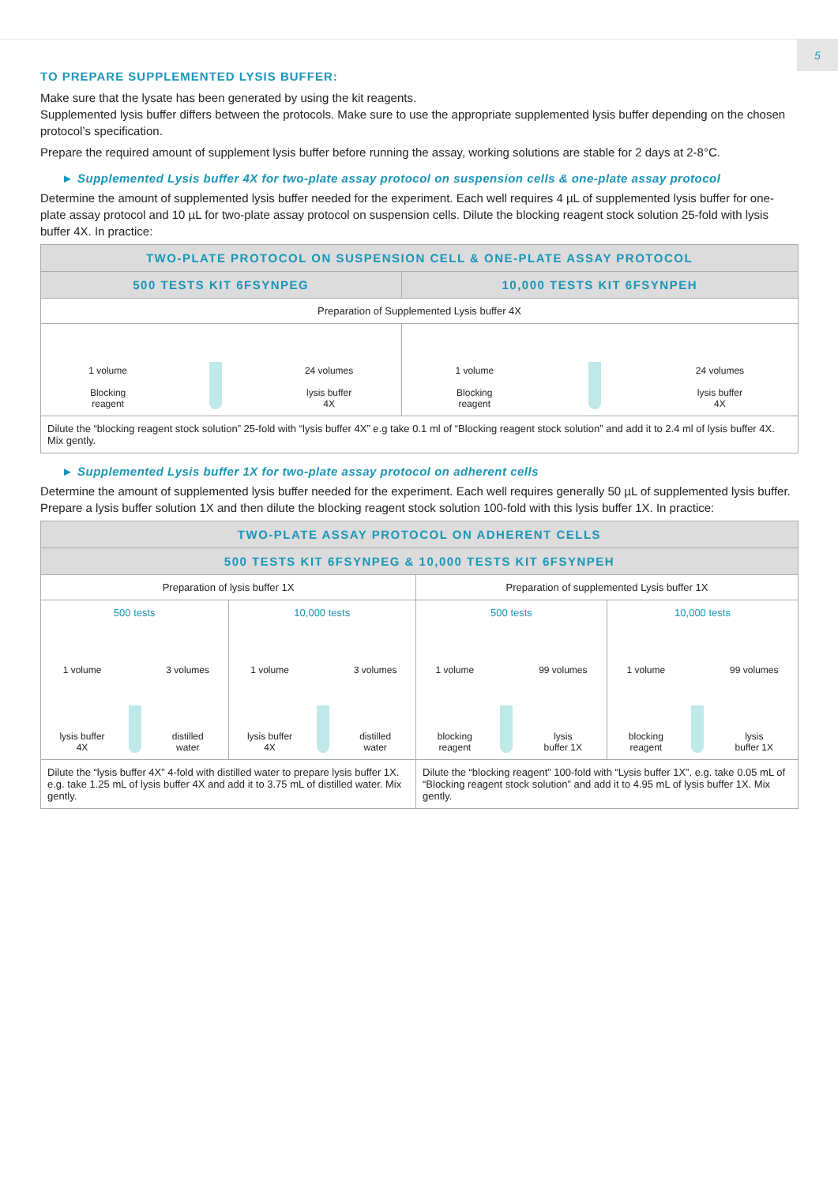5
TO PREPARE SUPPLEMENTED LYSIS BUFFER:
Make sure that the lysate has been generated by using the kit reagents.
Supplemented lysis buffer differs between the protocols. Make sure to use the appropriate supplemented lysis buffer depending on the chosen protocol’s specification.
Prepare the required amount of supplement lysis buffer before running the assay, working solutions are stable for 2 days at 2-8°C.
► Supplemented Lysis buffer 4X for two-plate assay protocol on suspension cells & one-plate assay protocol
Determine the amount of supplemented lysis buffer needed for the experiment. Each well requires 4 µL of supplemented lysis buffer for one-plate assay protocol and 10 µL for two-plate assay protocol on suspension cells. Dilute the blocking reagent stock solution 25-fold with lysis buffer 4X. In practice:
| TWO-PLATE PROTOCOL ON SUSPENSION CELL & ONE-PLATE ASSAY PROTOCOL | |
| --- | --- |
| 500 TESTS KIT 6FSYNPEG | 10,000 TESTS KIT 6FSYNPEH |
| Preparation of Supplemented Lysis buffer 4X | |
| 1 volume Blocking reagent 24 volumes lysis buffer 4X | 1 volume Blocking reagent 24 volumes lysis buffer 4X |
| Dilute the “blocking reagent stock solution” 25-fold with “lysis buffer 4X” e.g take 0.1 ml of “Blocking reagent stock solution” and add it to 2.4 ml of lysis buffer 4X. Mix gently. | |
► Supplemented Lysis buffer 1X for two-plate assay protocol on adherent cells
Determine the amount of supplemented lysis buffer needed for the experiment. Each well requires generally 50 µL of supplemented lysis buffer. Prepare a lysis buffer solution 1X and then dilute the blocking reagent stock solution 100-fold with this lysis buffer 1X. In practice:
| TWO-PLATE ASSAY PROTOCOL ON ADHERENT CELLS | | | |
| --- | --- | --- | --- |
| 500 TESTS KIT 6FSYNPEG & 10,000 TESTS KIT 6FSYNPEH | | | |
| Preparation of lysis buffer 1X | | Preparation of supplemented Lysis buffer 1X | |
| 500 tests 1 volume lysis buffer 4X 3 volumes distilled water | 10,000 tests 1 volume lysis buffer 4X 3 volumes distilled water | 500 tests 1 volume blocking reagent 99 volumes lysis buffer 1X | 10,000 tests 1 volume blocking reagent 99 volumes lysis buffer 1X |
| Dilute the “lysis buffer 4X” 4-fold with distilled water to prepare lysis buffer 1X. e.g. take 1.25 mL of lysis buffer 4X and add it to 3.75 mL of distilled water. Mix gently. | | Dilute the “blocking reagent” 100-fold with “Lysis buffer 1X”. e.g. take 0.05 mL of “Blocking reagent stock solution” and add it to 4.95 mL of lysis buffer 1X. Mix gently. | |